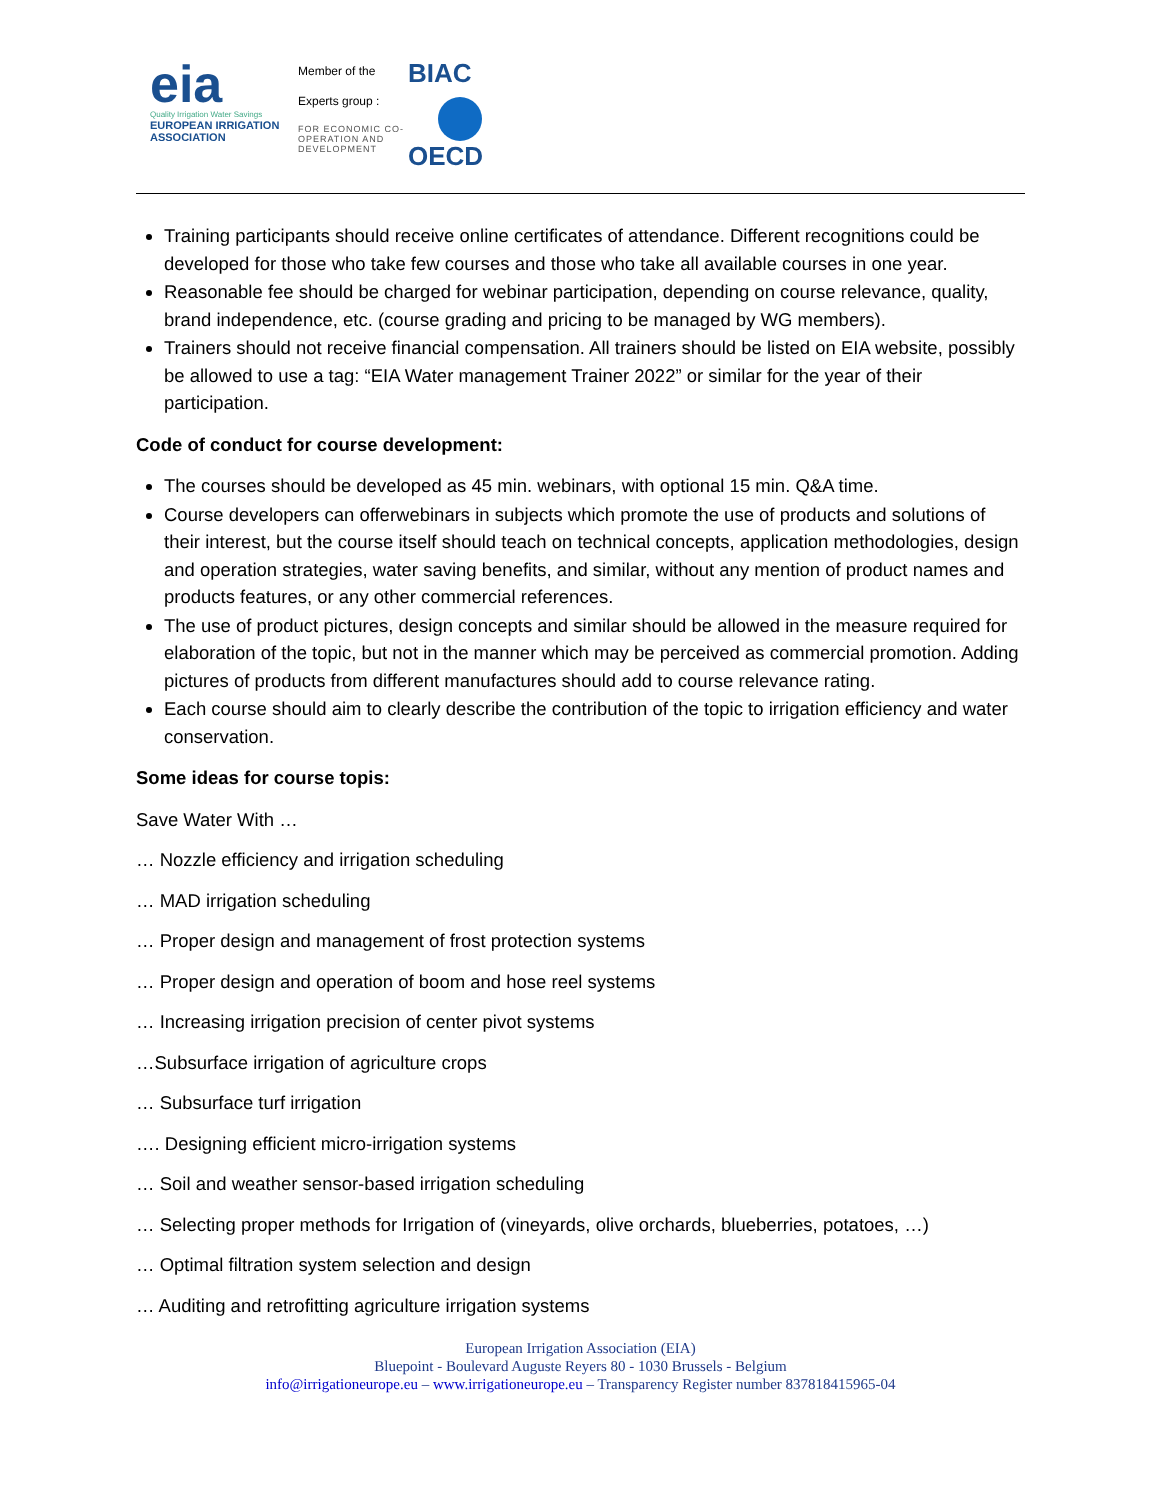eia
Quality Irrigation Water Savings
EUROPEAN IRRIGATION ASSOCIATION
Member of the
Experts group :
FOR ECONOMIC CO-OPERATION AND DEVELOPMENT
BIAC
OECD
Training participants should receive online certificates of attendance. Different recognitions could be developed for those who take few courses and those who take all available courses in one year.
Reasonable fee should be charged for webinar participation, depending on course relevance, quality, brand independence, etc. (course grading and pricing to be managed by WG members).
Trainers should not receive financial compensation. All trainers should be listed on EIA website, possibly be allowed to use a tag: “EIA Water management Trainer 2022” or similar for the year of their participation.
Code of conduct for course development:
The courses should be developed as 45 min. webinars, with optional 15 min. Q&A time.
Course developers can offerwebinars in subjects which promote the use of products and solutions of their interest, but the course itself should teach on technical concepts, application methodologies, design and operation strategies, water saving benefits, and similar, without any mention of product names and products features, or any other commercial references.
The use of product pictures, design concepts and similar should be allowed in the measure required for elaboration of the topic, but not in the manner which may be perceived as commercial promotion. Adding pictures of products from different manufactures should add to course relevance rating.
Each course should aim to clearly describe the contribution of the topic to irrigation efficiency and water conservation.
Some ideas for course topis:
Save Water With …
… Nozzle efficiency and irrigation scheduling
… MAD irrigation scheduling
… Proper design and management of frost protection systems
… Proper design and operation of boom and hose reel systems
… Increasing irrigation precision of center pivot systems
…Subsurface irrigation of agriculture crops
… Subsurface turf irrigation
…. Designing efficient micro-irrigation systems
… Soil and weather sensor-based irrigation scheduling
… Selecting proper methods for Irrigation of (vineyards, olive orchards, blueberries, potatoes, …)
… Optimal filtration system selection and design
… Auditing and retrofitting agriculture irrigation systems
European Irrigation Association (EIA)
Bluepoint - Boulevard Auguste Reyers 80 - 1030 Brussels - Belgium
info@irrigationeurope.eu – www.irrigationeurope.eu – Transparency Register number 837818415965-04